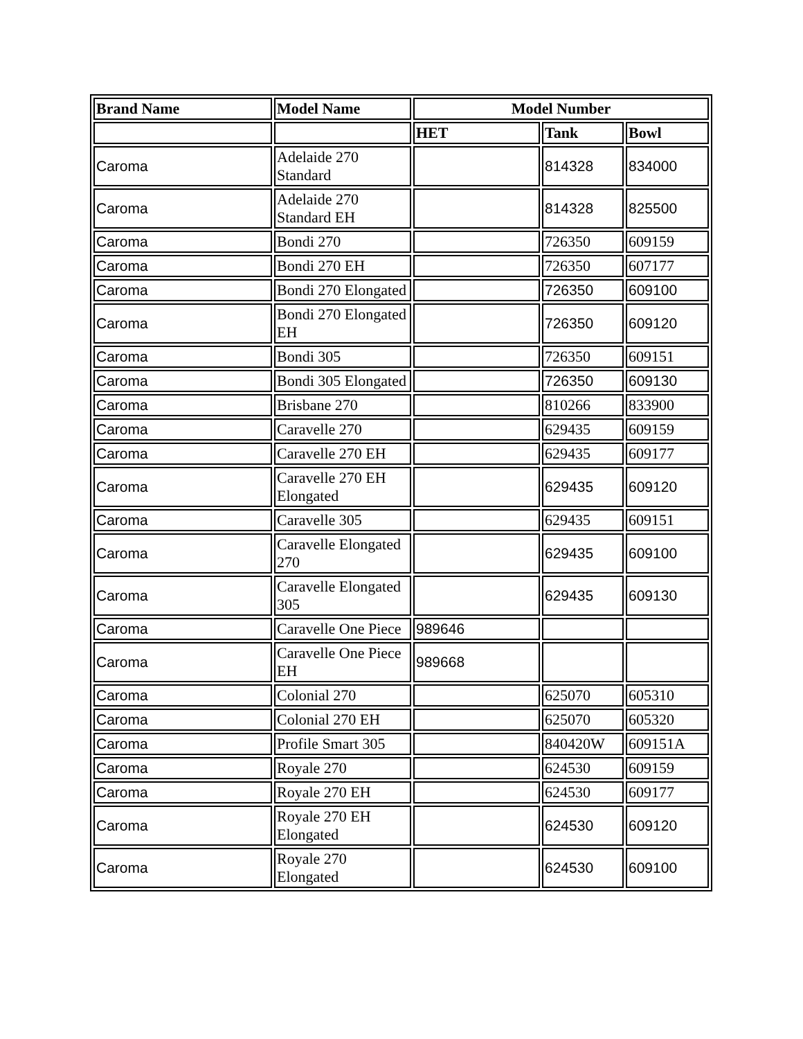| Brand Name | Model Name | Model Number | | |
| --- | --- | --- | --- | --- |
| | | HET | Tank | Bowl |
| Caroma | Adelaide 270 Standard | | 814328 | 834000 |
| Caroma | Adelaide 270 Standard EH | | 814328 | 825500 |
| Caroma | Bondi 270 | | 726350 | 609159 |
| Caroma | Bondi 270 EH | | 726350 | 607177 |
| Caroma | Bondi 270 Elongated | | 726350 | 609100 |
| Caroma | Bondi 270 Elongated EH | | 726350 | 609120 |
| Caroma | Bondi 305 | | 726350 | 609151 |
| Caroma | Bondi 305 Elongated | | 726350 | 609130 |
| Caroma | Brisbane 270 | | 810266 | 833900 |
| Caroma | Caravelle 270 | | 629435 | 609159 |
| Caroma | Caravelle 270 EH | | 629435 | 609177 |
| Caroma | Caravelle 270 EH Elongated | | 629435 | 609120 |
| Caroma | Caravelle 305 | | 629435 | 609151 |
| Caroma | Caravelle Elongated 270 | | 629435 | 609100 |
| Caroma | Caravelle Elongated 305 | | 629435 | 609130 |
| Caroma | Caravelle One Piece | 989646 | | |
| Caroma | Caravelle One Piece EH | 989668 | | |
| Caroma | Colonial 270 | | 625070 | 605310 |
| Caroma | Colonial 270 EH | | 625070 | 605320 |
| Caroma | Profile Smart 305 | | 840420W | 609151A |
| Caroma | Royale 270 | | 624530 | 609159 |
| Caroma | Royale 270 EH | | 624530 | 609177 |
| Caroma | Royale 270 EH Elongated | | 624530 | 609120 |
| Caroma | Royale 270 Elongated | | 624530 | 609100 |